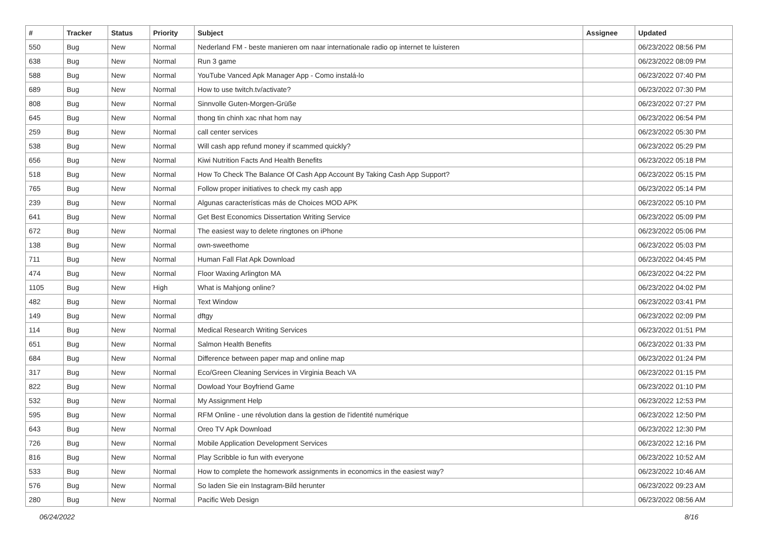| # | Tracker | Status | Priority | Subject | Assignee | Updated |
| --- | --- | --- | --- | --- | --- | --- |
| 550 | Bug | New | Normal | Nederland FM - beste manieren om naar internationale radio op internet te luisteren | | 06/23/2022 08:56 PM |
| 638 | Bug | New | Normal | Run 3 game | | 06/23/2022 08:09 PM |
| 588 | Bug | New | Normal | YouTube Vanced Apk Manager App - Como instalá-lo | | 06/23/2022 07:40 PM |
| 689 | Bug | New | Normal | How to use twitch.tv/activate? | | 06/23/2022 07:30 PM |
| 808 | Bug | New | Normal | Sinnvolle Guten-Morgen-Grüße | | 06/23/2022 07:27 PM |
| 645 | Bug | New | Normal | thong tin chinh xac nhat hom nay | | 06/23/2022 06:54 PM |
| 259 | Bug | New | Normal | call center services | | 06/23/2022 05:30 PM |
| 538 | Bug | New | Normal | Will cash app refund money if scammed quickly? | | 06/23/2022 05:29 PM |
| 656 | Bug | New | Normal | Kiwi Nutrition Facts And Health Benefits | | 06/23/2022 05:18 PM |
| 518 | Bug | New | Normal | How To Check The Balance Of Cash App Account By Taking Cash App Support? | | 06/23/2022 05:15 PM |
| 765 | Bug | New | Normal | Follow proper initiatives to check my cash app | | 06/23/2022 05:14 PM |
| 239 | Bug | New | Normal | Algunas características más de Choices MOD APK | | 06/23/2022 05:10 PM |
| 641 | Bug | New | Normal | Get Best Economics Dissertation Writing Service | | 06/23/2022 05:09 PM |
| 672 | Bug | New | Normal | The easiest way to delete ringtones on iPhone | | 06/23/2022 05:06 PM |
| 138 | Bug | New | Normal | own-sweethome | | 06/23/2022 05:03 PM |
| 711 | Bug | New | Normal | Human Fall Flat Apk Download | | 06/23/2022 04:45 PM |
| 474 | Bug | New | Normal | Floor Waxing Arlington MA | | 06/23/2022 04:22 PM |
| 1105 | Bug | New | High | What is Mahjong online? | | 06/23/2022 04:02 PM |
| 482 | Bug | New | Normal | Text Window | | 06/23/2022 03:41 PM |
| 149 | Bug | New | Normal | dftgy | | 06/23/2022 02:09 PM |
| 114 | Bug | New | Normal | Medical Research Writing Services | | 06/23/2022 01:51 PM |
| 651 | Bug | New | Normal | Salmon Health Benefits | | 06/23/2022 01:33 PM |
| 684 | Bug | New | Normal | Difference between paper map and online map | | 06/23/2022 01:24 PM |
| 317 | Bug | New | Normal | Eco/Green Cleaning Services in Virginia Beach VA | | 06/23/2022 01:15 PM |
| 822 | Bug | New | Normal | Dowload Your Boyfriend Game | | 06/23/2022 01:10 PM |
| 532 | Bug | New | Normal | My Assignment Help | | 06/23/2022 12:53 PM |
| 595 | Bug | New | Normal | RFM Online - une révolution dans la gestion de l'identité numérique | | 06/23/2022 12:50 PM |
| 643 | Bug | New | Normal | Oreo TV Apk Download | | 06/23/2022 12:30 PM |
| 726 | Bug | New | Normal | Mobile Application Development Services | | 06/23/2022 12:16 PM |
| 816 | Bug | New | Normal | Play Scribble io fun with everyone | | 06/23/2022 10:52 AM |
| 533 | Bug | New | Normal | How to complete the homework assignments in economics in the easiest way? | | 06/23/2022 10:46 AM |
| 576 | Bug | New | Normal | So laden Sie ein Instagram-Bild herunter | | 06/23/2022 09:23 AM |
| 280 | Bug | New | Normal | Pacific Web Design | | 06/23/2022 08:56 AM |
06/24/2022 8/16